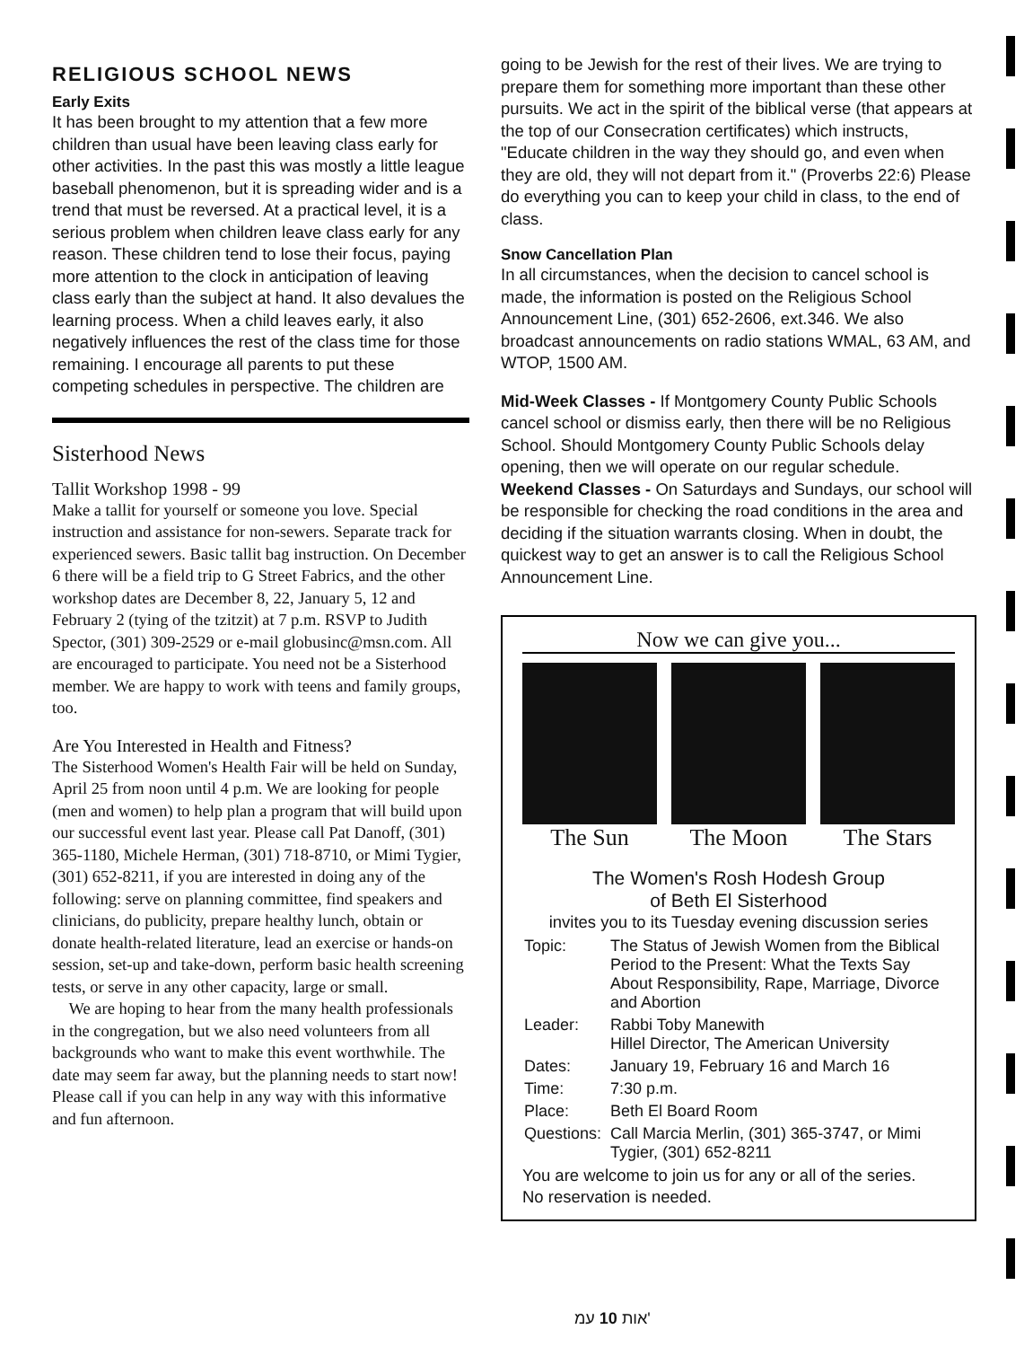RELIGIOUS SCHOOL NEWS
Early Exits
It has been brought to my attention that a few more children than usual have been leaving class early for other activities. In the past this was mostly a little league baseball phenomenon, but it is spreading wider and is a trend that must be reversed. At a practical level, it is a serious problem when children leave class early for any reason. These children tend to lose their focus, paying more attention to the clock in anticipation of leaving class early than the subject at hand. It also devalues the learning process. When a child leaves early, it also negatively influences the rest of the class time for those remaining. I encourage all parents to put these competing schedules in perspective. The children are
Sisterhood News
Tallit Workshop 1998 - 99
Make a tallit for yourself or someone you love. Special instruction and assistance for non-sewers. Separate track for experienced sewers. Basic tallit bag instruction. On December 6 there will be a field trip to G Street Fabrics, and the other workshop dates are December 8, 22, January 5, 12 and February 2 (tying of the tzitzit) at 7 p.m. RSVP to Judith Spector, (301) 309-2529 or e-mail globusinc@msn.com. All are encouraged to participate. You need not be a Sisterhood member. We are happy to work with teens and family groups, too.
Are You Interested in Health and Fitness?
The Sisterhood Women's Health Fair will be held on Sunday, April 25 from noon until 4 p.m. We are looking for people (men and women) to help plan a program that will build upon our successful event last year. Please call Pat Danoff, (301) 365-1180, Michele Herman, (301) 718-8710, or Mimi Tygier, (301) 652-8211, if you are interested in doing any of the following: serve on planning committee, find speakers and clinicians, do publicity, prepare healthy lunch, obtain or donate health-related literature, lead an exercise or hands-on session, set-up and take-down, perform basic health screening tests, or serve in any other capacity, large or small.
We are hoping to hear from the many health professionals in the congregation, but we also need volunteers from all backgrounds who want to make this event worthwhile. The date may seem far away, but the planning needs to start now! Please call if you can help in any way with this informative and fun afternoon.
going to be Jewish for the rest of their lives. We are trying to prepare them for something more important than these other pursuits. We act in the spirit of the biblical verse (that appears at the top of our Consecration certificates) which instructs, "Educate children in the way they should go, and even when they are old, they will not depart from it." (Proverbs 22:6) Please do everything you can to keep your child in class, to the end of class.
Snow Cancellation Plan
In all circumstances, when the decision to cancel school is made, the information is posted on the Religious School Announcement Line, (301) 652-2606, ext.346. We also broadcast announcements on radio stations WMAL, 63 AM, and WTOP, 1500 AM.
Mid-Week Classes - If Montgomery County Public Schools cancel school or dismiss early, then there will be no Religious School. Should Montgomery County Public Schools delay opening, then we will operate on our regular schedule.
Weekend Classes - On Saturdays and Sundays, our school will be responsible for checking the road conditions in the area and deciding if the situation warrants closing. When in doubt, the quickest way to get an answer is to call the Religious School Announcement Line.
Now we can give you...
The Sun The Moon The Stars
The Women's Rosh Hodesh Group
of Beth El Sisterhood
invites you to its Tuesday evening discussion series
| Topic: | The Status of Jewish Women from the Biblical Period to the Present: What the Texts Say About Responsibility, Rape, Marriage, Divorce and Abortion |
| Leader: | Rabbi Toby Manewith Hillel Director, The American University |
| Dates: | January 19, February 16 and March 16 |
| Time: | 7:30 p.m. |
| Place: | Beth El Board Room |
| Questions: | Call Marcia Merlin, (301) 365-3747, or Mimi Tygier, (301) 652-8211 |
You are welcome to join us for any or all of the series.
No reservation is needed.
אות 10 עמ'